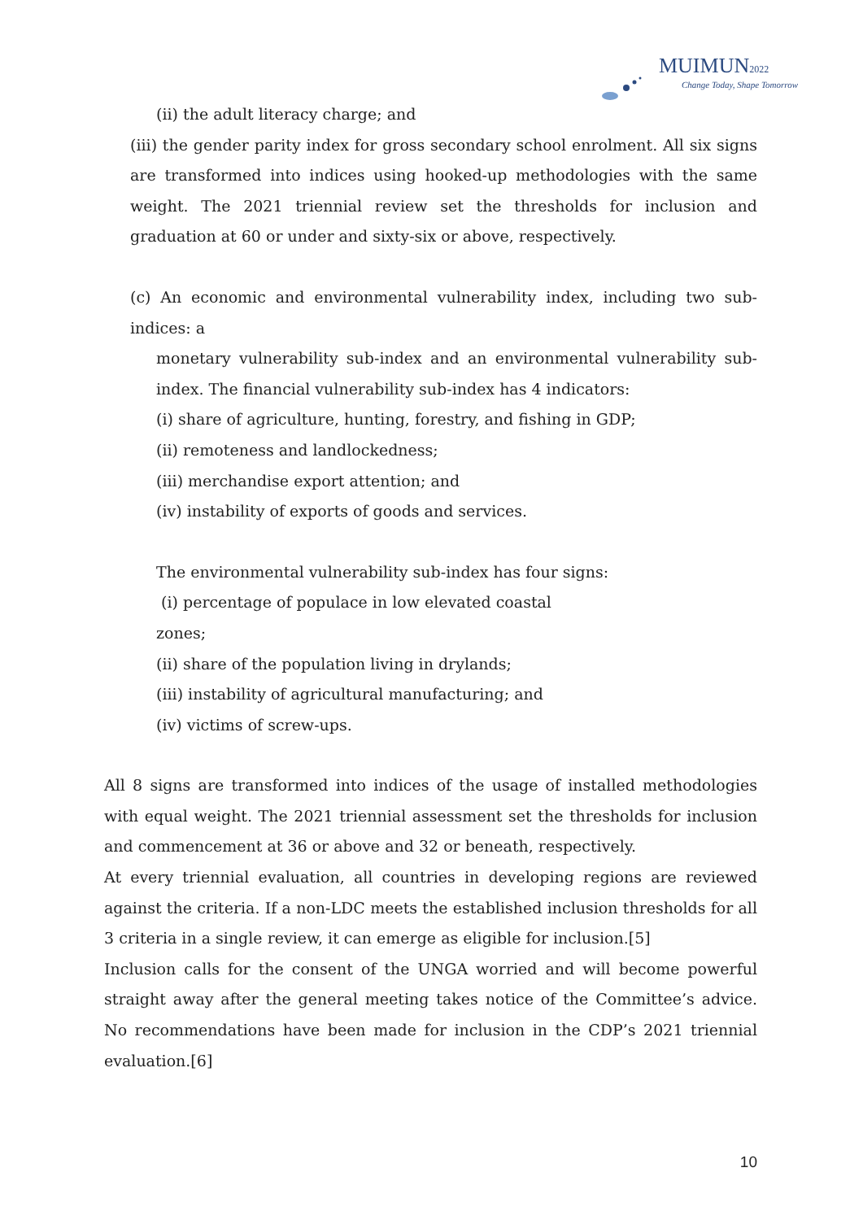MUIMUN2022
Change Today, Shape Tomorrow
(ii) the adult literacy charge; and
(iii) the gender parity index for gross secondary school enrolment. All six signs are transformed into indices using hooked-up methodologies with the same weight. The 2021 triennial review set the thresholds for inclusion and graduation at 60 or under and sixty-six or above, respectively.
(c) An economic and environmental vulnerability index, including two sub-indices: a
monetary vulnerability sub-index and an environmental vulnerability sub-index. The financial vulnerability sub-index has 4 indicators:
(i) share of agriculture, hunting, forestry, and fishing in GDP;
(ii) remoteness and landlockedness;
(iii) merchandise export attention; and
(iv) instability of exports of goods and services.
The environmental vulnerability sub-index has four signs:
(i) percentage of populace in low elevated coastal
zones;
(ii) share of the population living in drylands;
(iii) instability of agricultural manufacturing; and
(iv) victims of screw-ups.
All 8 signs are transformed into indices of the usage of installed methodologies with equal weight. The 2021 triennial assessment set the thresholds for inclusion and commencement at 36 or above and 32 or beneath, respectively.
At every triennial evaluation, all countries in developing regions are reviewed against the criteria. If a non-LDC meets the established inclusion thresholds for all 3 criteria in a single review, it can emerge as eligible for inclusion.[5]
Inclusion calls for the consent of the UNGA worried and will become powerful straight away after the general meeting takes notice of the Committee’s advice. No recommendations have been made for inclusion in the CDP’s 2021 triennial evaluation.[6]
10